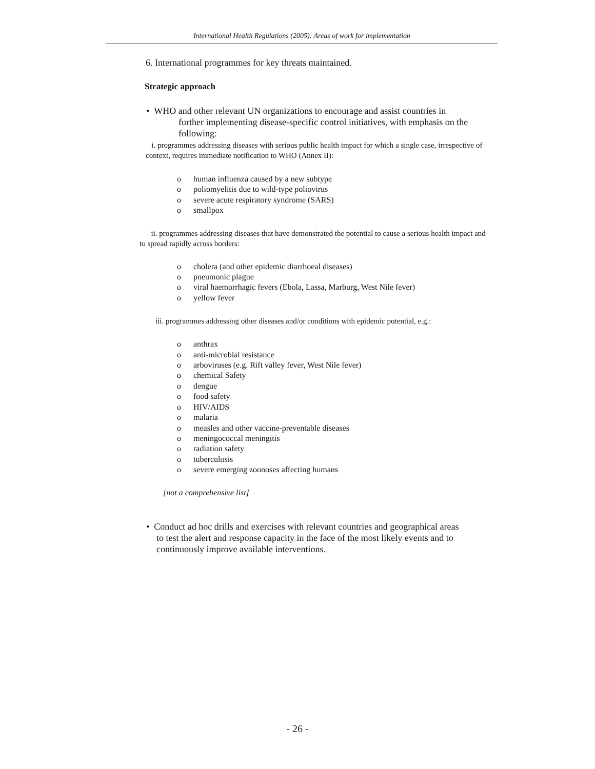International Health Regulations (2005): Areas of work for implementation
6. International programmes for key threats maintained.
Strategic approach
• WHO and other relevant UN organizations to encourage and assist countries in
further implementing disease-specific control initiatives, with emphasis on the
following:
i. programmes addressing diseases with serious public health impact for which a single case, irrespective of context, requires immediate notification to WHO (Annex II):
o human influenza caused by a new subtype
o poliomyelitis due to wild-type poliovirus
o severe acute respiratory syndrome (SARS)
o smallpox
ii. programmes addressing diseases that have demonstrated the potential to cause a serious health impact and to spread rapidly across borders:
o cholera (and other epidemic diarrhoeal diseases)
o pneumonic plague
o viral haemorrhagic fevers (Ebola, Lassa, Marburg, West Nile fever)
o yellow fever
iii. programmes addressing other diseases and/or conditions with epidemic potential, e.g.:
o anthrax
o anti-microbial resistance
o arboviruses (e.g. Rift valley fever, West Nile fever)
o chemical Safety
o dengue
o food safety
o HIV/AIDS
o malaria
o measles and other vaccine-preventable diseases
o meningococcal meningitis
o radiation safety
o tuberculosis
o severe emerging zoonoses affecting humans
[not a comprehensive list]
• Conduct ad hoc drills and exercises with relevant countries and geographical areas
to test the alert and response capacity in the face of the most likely events and to
continuously improve available interventions.
- 26 -